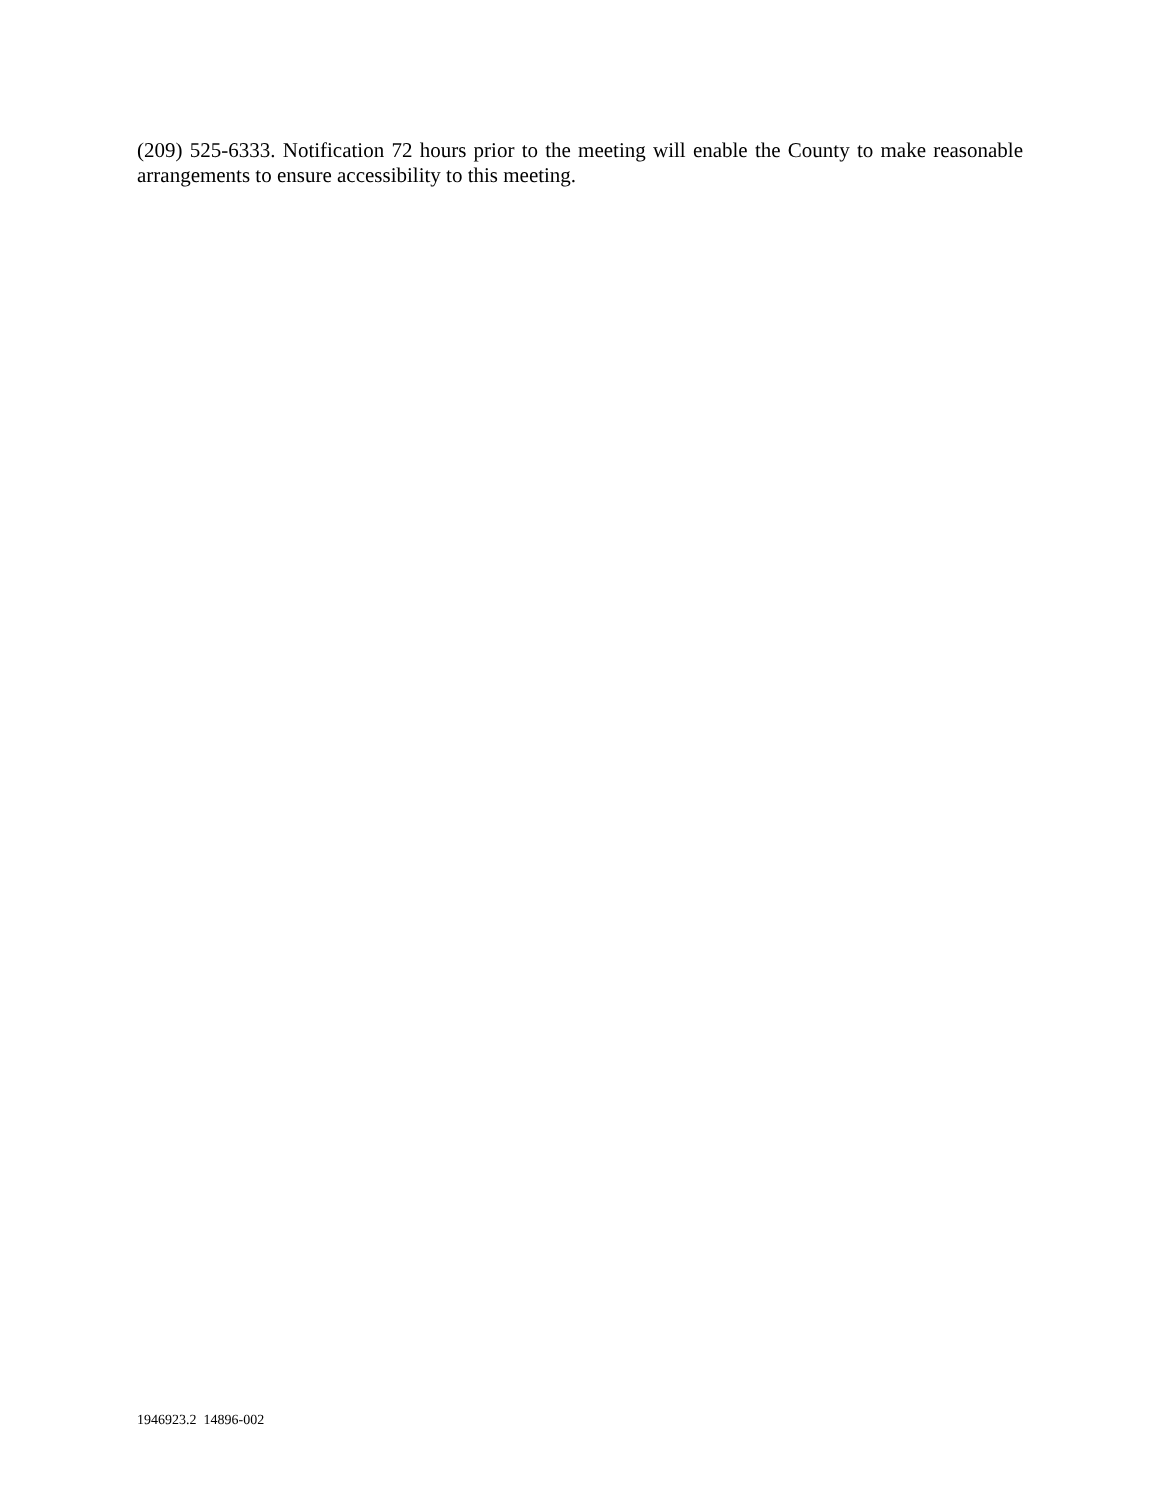(209) 525-6333. Notification 72 hours prior to the meeting will enable the County to make reasonable arrangements to ensure accessibility to this meeting.
1946923.2 14896-002